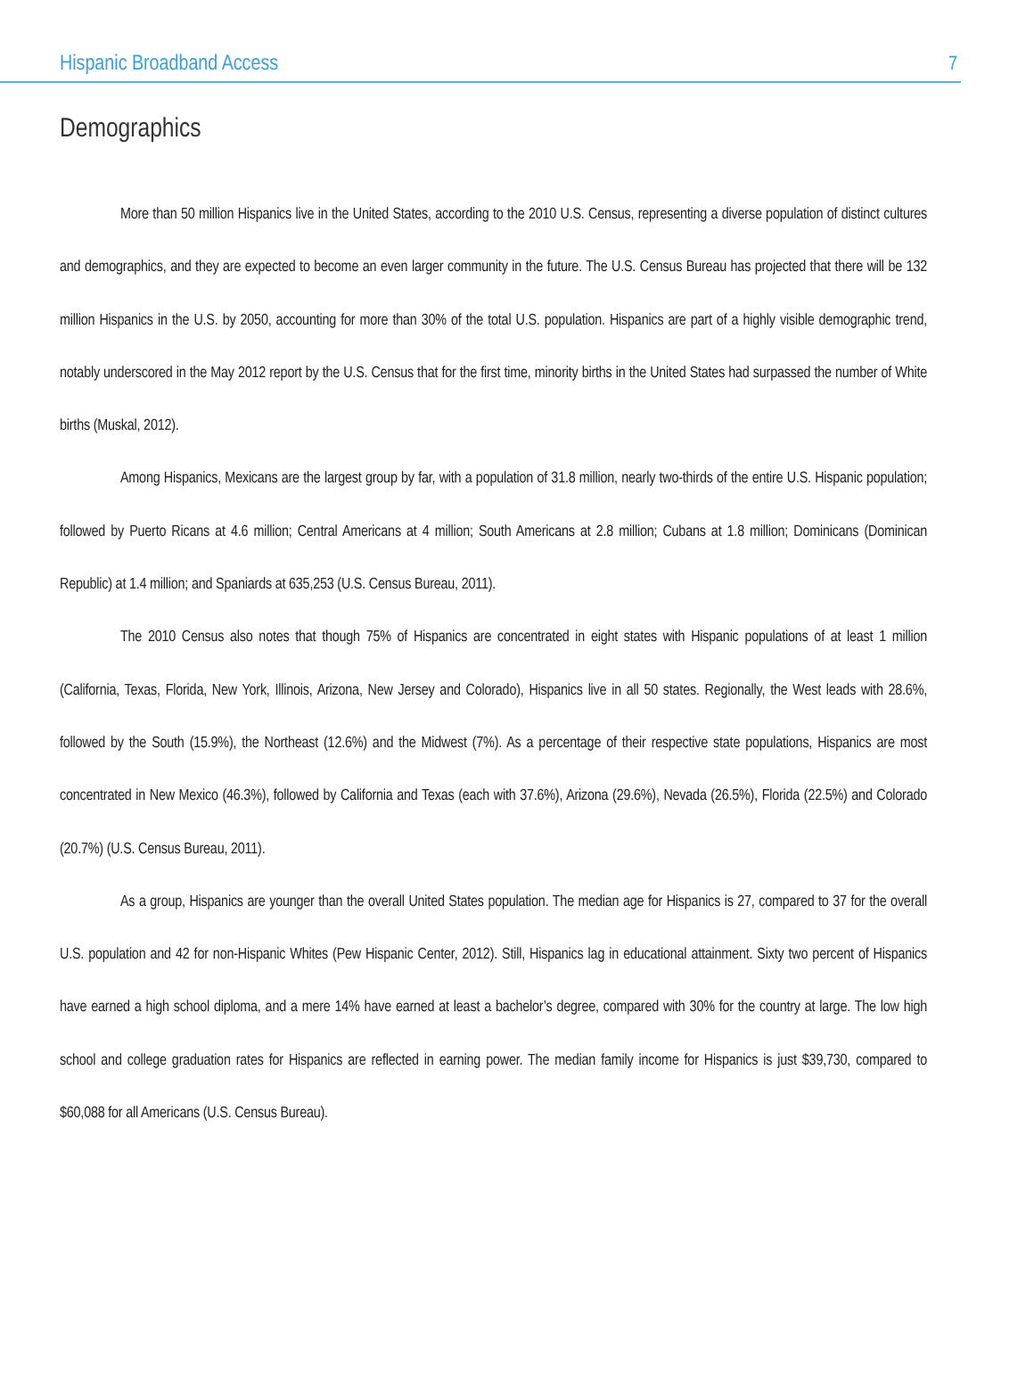Hispanic Broadband Access 7
Demographics
More than 50 million Hispanics live in the United States, according to the 2010 U.S. Census, representing a diverse population of distinct cultures and demographics, and they are expected to become an even larger community in the future. The U.S. Census Bureau has projected that there will be 132 million Hispanics in the U.S. by 2050, accounting for more than 30% of the total U.S. population. Hispanics are part of a highly visible demographic trend, notably underscored in the May 2012 report by the U.S. Census that for the first time, minority births in the United States had surpassed the number of White births (Muskal, 2012).
Among Hispanics, Mexicans are the largest group by far, with a population of 31.8 million, nearly two-thirds of the entire U.S. Hispanic population; followed by Puerto Ricans at 4.6 million; Central Americans at 4 million; South Americans at 2.8 million; Cubans at 1.8 million; Dominicans (Dominican Republic) at 1.4 million; and Spaniards at 635,253 (U.S. Census Bureau, 2011).
The 2010 Census also notes that though 75% of Hispanics are concentrated in eight states with Hispanic populations of at least 1 million (California, Texas, Florida, New York, Illinois, Arizona, New Jersey and Colorado), Hispanics live in all 50 states. Regionally, the West leads with 28.6%, followed by the South (15.9%), the Northeast (12.6%) and the Midwest (7%). As a percentage of their respective state populations, Hispanics are most concentrated in New Mexico (46.3%), followed by California and Texas (each with 37.6%), Arizona (29.6%), Nevada (26.5%), Florida (22.5%) and Colorado (20.7%) (U.S. Census Bureau, 2011).
As a group, Hispanics are younger than the overall United States population. The median age for Hispanics is 27, compared to 37 for the overall U.S. population and 42 for non-Hispanic Whites (Pew Hispanic Center, 2012). Still, Hispanics lag in educational attainment. Sixty two percent of Hispanics have earned a high school diploma, and a mere 14% have earned at least a bachelor’s degree, compared with 30% for the country at large. The low high school and college graduation rates for Hispanics are reflected in earning power. The median family income for Hispanics is just $39,730, compared to $60,088 for all Americans (U.S. Census Bureau).